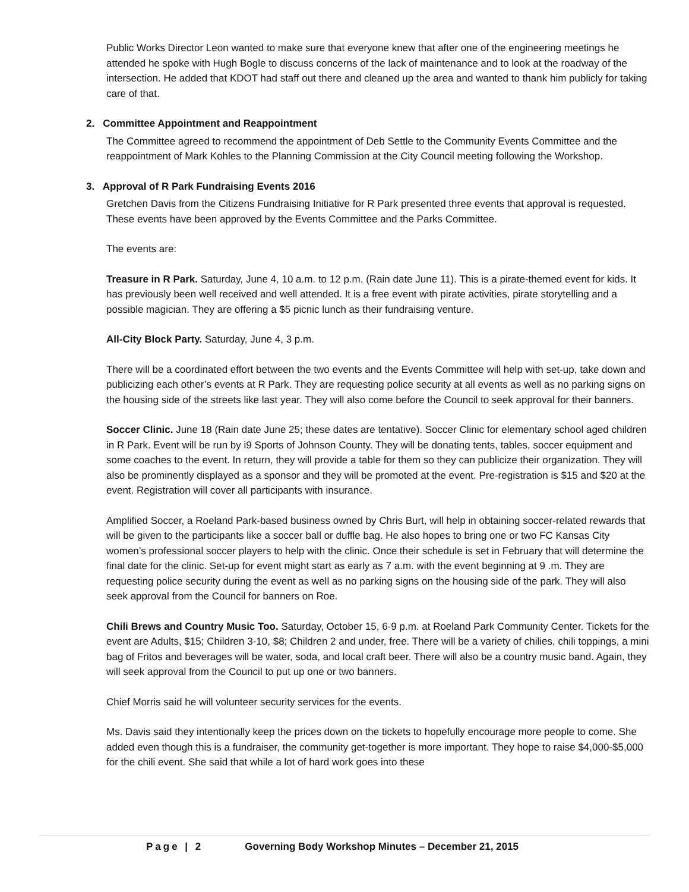Public Works Director Leon wanted to make sure that everyone knew that after one of the engineering meetings he attended he spoke with Hugh Bogle to discuss concerns of the lack of maintenance and to look at the roadway of the intersection. He added that KDOT had staff out there and cleaned up the area and wanted to thank him publicly for taking care of that.
2. Committee Appointment and Reappointment
The Committee agreed to recommend the appointment of Deb Settle to the Community Events Committee and the reappointment of Mark Kohles to the Planning Commission at the City Council meeting following the Workshop.
3. Approval of R Park Fundraising Events 2016
Gretchen Davis from the Citizens Fundraising Initiative for R Park presented three events that approval is requested. These events have been approved by the Events Committee and the Parks Committee.
The events are:
Treasure in R Park. Saturday, June 4, 10 a.m. to 12 p.m. (Rain date June 11). This is a pirate-themed event for kids. It has previously been well received and well attended. It is a free event with pirate activities, pirate storytelling and a possible magician. They are offering a $5 picnic lunch as their fundraising venture.
All-City Block Party. Saturday, June 4, 3 p.m.
There will be a coordinated effort between the two events and the Events Committee will help with set-up, take down and publicizing each other’s events at R Park. They are requesting police security at all events as well as no parking signs on the housing side of the streets like last year. They will also come before the Council to seek approval for their banners.
Soccer Clinic. June 18 (Rain date June 25; these dates are tentative). Soccer Clinic for elementary school aged children in R Park. Event will be run by i9 Sports of Johnson County. They will be donating tents, tables, soccer equipment and some coaches to the event. In return, they will provide a table for them so they can publicize their organization. They will also be prominently displayed as a sponsor and they will be promoted at the event. Pre-registration is $15 and $20 at the event. Registration will cover all participants with insurance.
Amplified Soccer, a Roeland Park-based business owned by Chris Burt, will help in obtaining soccer-related rewards that will be given to the participants like a soccer ball or duffle bag. He also hopes to bring one or two FC Kansas City women’s professional soccer players to help with the clinic. Once their schedule is set in February that will determine the final date for the clinic. Set-up for event might start as early as 7 a.m. with the event beginning at 9 .m. They are requesting police security during the event as well as no parking signs on the housing side of the park. They will also seek approval from the Council for banners on Roe.
Chili Brews and Country Music Too. Saturday, October 15, 6-9 p.m. at Roeland Park Community Center. Tickets for the event are Adults, $15; Children 3-10, $8; Children 2 and under, free. There will be a variety of chilies, chili toppings, a mini bag of Fritos and beverages will be water, soda, and local craft beer. There will also be a country music band. Again, they will seek approval from the Council to put up one or two banners.
Chief Morris said he will volunteer security services for the events.
Ms. Davis said they intentionally keep the prices down on the tickets to hopefully encourage more people to come. She added even though this is a fundraiser, the community get-together is more important. They hope to raise $4,000-$5,000 for the chili event. She said that while a lot of hard work goes into these
Page | 2 Governing Body Workshop Minutes – December 21, 2015